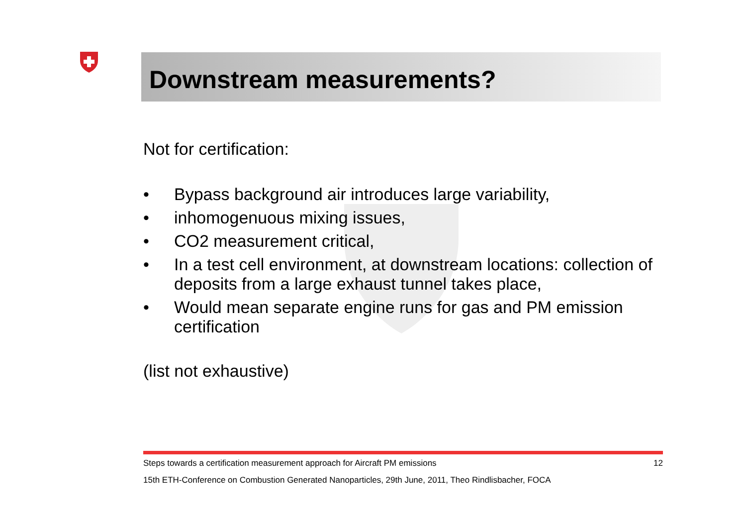Downstream measurements?
Not for certification:
• Bypass background air introduces large variability,
• inhomogenuous mixing issues,
• CO2 measurement critical,
• In a test cell environment, at downstream locations: collection of deposits from a large exhaust tunnel takes place,
• Would mean separate engine runs for gas and PM emission certification
(list not exhaustive)
Steps towards a certification measurement approach for Aircraft PM emissions 12
15th ETH-Conference on Combustion Generated Nanoparticles, 29th June, 2011, Theo Rindlisbacher, FOCA